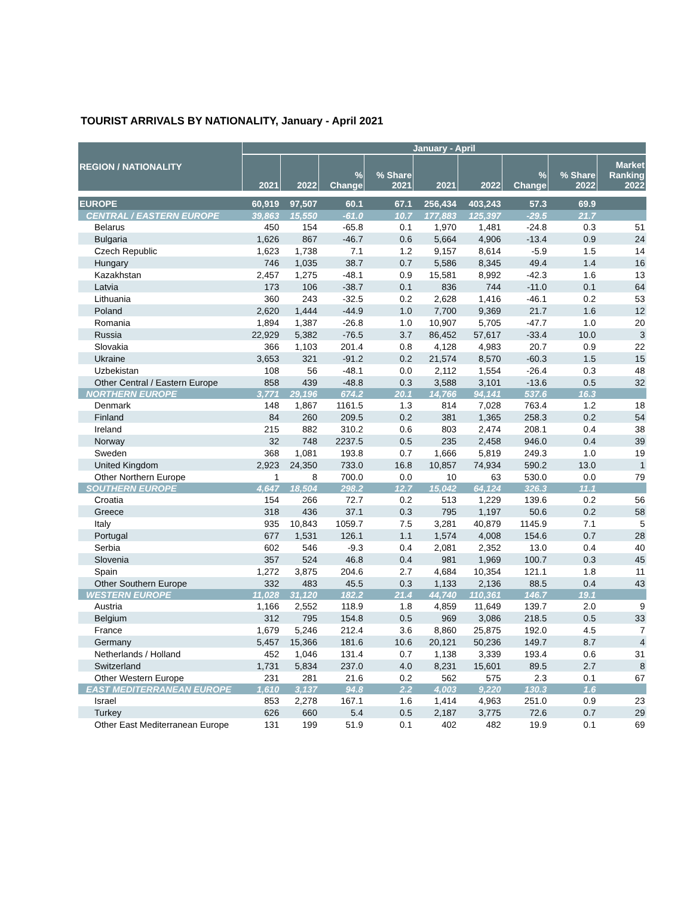TOURIST ARRIVALS BY NATIONALITY, January - April 2021
| REGION / NATIONALITY | January - April | | | | | | | | |
| --- | --- | --- | --- | --- | --- | --- | --- | --- | --- |
| | 2021 | 2022 | % Change | % Share 2021 | 2021 | 2022 | % Change | % Share 2022 | Market Ranking 2022 |
| EUROPE | 60,919 | 97,507 | 60.1 | 67.1 | 256,434 | 403,243 | 57.3 | 69.9 | |
| CENTRAL / EASTERN EUROPE | 39,863 | 15,550 | -61.0 | 10.7 | 177,883 | 125,397 | -29.5 | 21.7 | |
| Belarus | 450 | 154 | -65.8 | 0.1 | 1,970 | 1,481 | -24.8 | 0.3 | 51 |
| Bulgaria | 1,626 | 867 | -46.7 | 0.6 | 5,664 | 4,906 | -13.4 | 0.9 | 24 |
| Czech Republic | 1,623 | 1,738 | 7.1 | 1.2 | 9,157 | 8,614 | -5.9 | 1.5 | 14 |
| Hungary | 746 | 1,035 | 38.7 | 0.7 | 5,586 | 8,345 | 49.4 | 1.4 | 16 |
| Kazakhstan | 2,457 | 1,275 | -48.1 | 0.9 | 15,581 | 8,992 | -42.3 | 1.6 | 13 |
| Latvia | 173 | 106 | -38.7 | 0.1 | 836 | 744 | -11.0 | 0.1 | 64 |
| Lithuania | 360 | 243 | -32.5 | 0.2 | 2,628 | 1,416 | -46.1 | 0.2 | 53 |
| Poland | 2,620 | 1,444 | -44.9 | 1.0 | 7,700 | 9,369 | 21.7 | 1.6 | 12 |
| Romania | 1,894 | 1,387 | -26.8 | 1.0 | 10,907 | 5,705 | -47.7 | 1.0 | 20 |
| Russia | 22,929 | 5,382 | -76.5 | 3.7 | 86,452 | 57,617 | -33.4 | 10.0 | 3 |
| Slovakia | 366 | 1,103 | 201.4 | 0.8 | 4,128 | 4,983 | 20.7 | 0.9 | 22 |
| Ukraine | 3,653 | 321 | -91.2 | 0.2 | 21,574 | 8,570 | -60.3 | 1.5 | 15 |
| Uzbekistan | 108 | 56 | -48.1 | 0.0 | 2,112 | 1,554 | -26.4 | 0.3 | 48 |
| Other Central / Eastern Europe | 858 | 439 | -48.8 | 0.3 | 3,588 | 3,101 | -13.6 | 0.5 | 32 |
| NORTHERN EUROPE | 3,771 | 29,196 | 674.2 | 20.1 | 14,766 | 94,141 | 537.6 | 16.3 | |
| Denmark | 148 | 1,867 | 1161.5 | 1.3 | 814 | 7,028 | 763.4 | 1.2 | 18 |
| Finland | 84 | 260 | 209.5 | 0.2 | 381 | 1,365 | 258.3 | 0.2 | 54 |
| Ireland | 215 | 882 | 310.2 | 0.6 | 803 | 2,474 | 208.1 | 0.4 | 38 |
| Norway | 32 | 748 | 2237.5 | 0.5 | 235 | 2,458 | 946.0 | 0.4 | 39 |
| Sweden | 368 | 1,081 | 193.8 | 0.7 | 1,666 | 5,819 | 249.3 | 1.0 | 19 |
| United Kingdom | 2,923 | 24,350 | 733.0 | 16.8 | 10,857 | 74,934 | 590.2 | 13.0 | 1 |
| Other Northern Europe | 1 | 8 | 700.0 | 0.0 | 10 | 63 | 530.0 | 0.0 | 79 |
| SOUTHERN EUROPE | 4,647 | 18,504 | 298.2 | 12.7 | 15,042 | 64,124 | 326.3 | 11.1 | |
| Croatia | 154 | 266 | 72.7 | 0.2 | 513 | 1,229 | 139.6 | 0.2 | 56 |
| Greece | 318 | 436 | 37.1 | 0.3 | 795 | 1,197 | 50.6 | 0.2 | 58 |
| Italy | 935 | 10,843 | 1059.7 | 7.5 | 3,281 | 40,879 | 1145.9 | 7.1 | 5 |
| Portugal | 677 | 1,531 | 126.1 | 1.1 | 1,574 | 4,008 | 154.6 | 0.7 | 28 |
| Serbia | 602 | 546 | -9.3 | 0.4 | 2,081 | 2,352 | 13.0 | 0.4 | 40 |
| Slovenia | 357 | 524 | 46.8 | 0.4 | 981 | 1,969 | 100.7 | 0.3 | 45 |
| Spain | 1,272 | 3,875 | 204.6 | 2.7 | 4,684 | 10,354 | 121.1 | 1.8 | 11 |
| Other Southern Europe | 332 | 483 | 45.5 | 0.3 | 1,133 | 2,136 | 88.5 | 0.4 | 43 |
| WESTERN EUROPE | 11,028 | 31,120 | 182.2 | 21.4 | 44,740 | 110,361 | 146.7 | 19.1 | |
| Austria | 1,166 | 2,552 | 118.9 | 1.8 | 4,859 | 11,649 | 139.7 | 2.0 | 9 |
| Belgium | 312 | 795 | 154.8 | 0.5 | 969 | 3,086 | 218.5 | 0.5 | 33 |
| France | 1,679 | 5,246 | 212.4 | 3.6 | 8,860 | 25,875 | 192.0 | 4.5 | 7 |
| Germany | 5,457 | 15,366 | 181.6 | 10.6 | 20,121 | 50,236 | 149.7 | 8.7 | 4 |
| Netherlands / Holland | 452 | 1,046 | 131.4 | 0.7 | 1,138 | 3,339 | 193.4 | 0.6 | 31 |
| Switzerland | 1,731 | 5,834 | 237.0 | 4.0 | 8,231 | 15,601 | 89.5 | 2.7 | 8 |
| Other Western Europe | 231 | 281 | 21.6 | 0.2 | 562 | 575 | 2.3 | 0.1 | 67 |
| EAST MEDITERRANEAN EUROPE | 1,610 | 3,137 | 94.8 | 2.2 | 4,003 | 9,220 | 130.3 | 1.6 | |
| Israel | 853 | 2,278 | 167.1 | 1.6 | 1,414 | 4,963 | 251.0 | 0.9 | 23 |
| Turkey | 626 | 660 | 5.4 | 0.5 | 2,187 | 3,775 | 72.6 | 0.7 | 29 |
| Other East Mediterranean Europe | 131 | 199 | 51.9 | 0.1 | 402 | 482 | 19.9 | 0.1 | 69 |